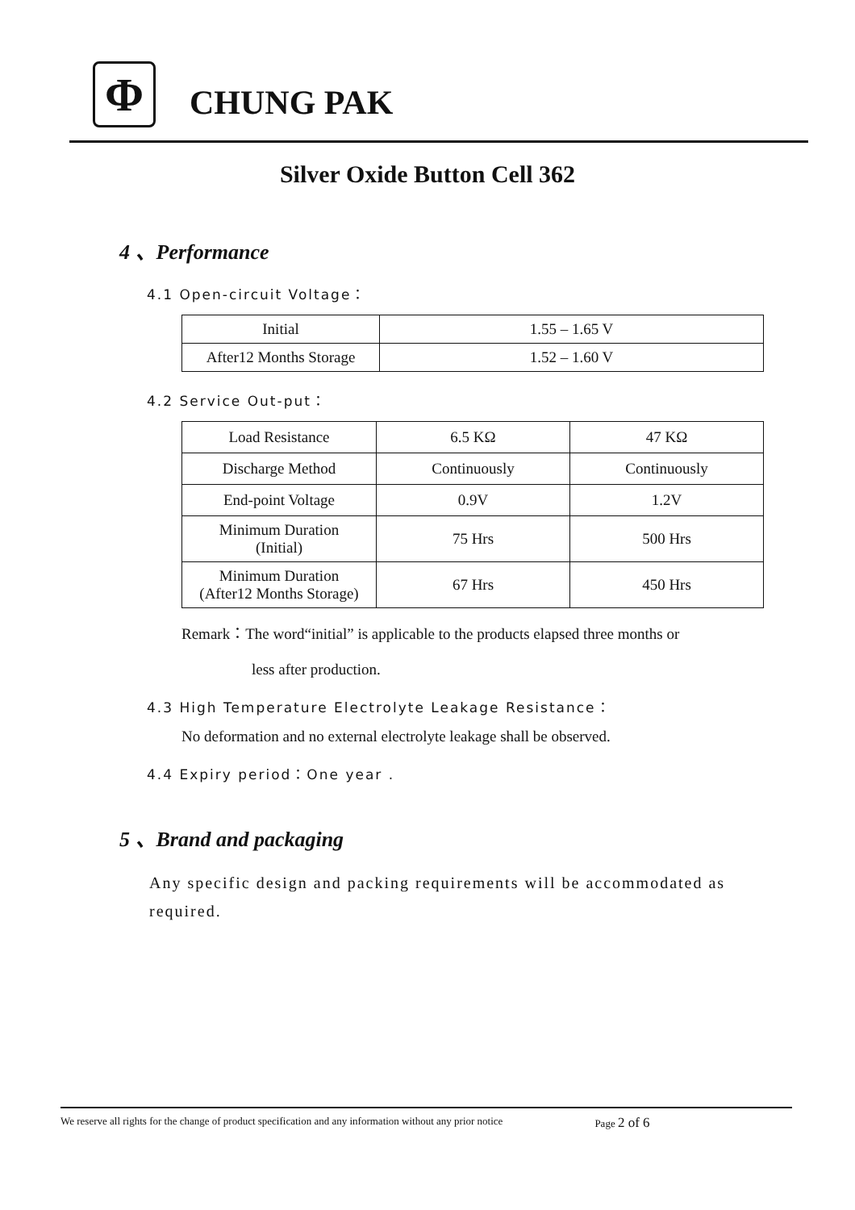Φ
CHUNG PAK
Silver Oxide Button Cell 362
4 、Performance
4.1 Open-circuit Voltage：
| Initial | 1.55 – 1.65 V |
| After12 Months Storage | 1.52 – 1.60 V |
4.2 Service Out-put：
| Load Resistance | 6.5 KΩ | 47 KΩ |
| Discharge Method | Continuously | Continuously |
| End-point Voltage | 0.9V | 1.2V |
| Minimum Duration (Initial) | 75 Hrs | 500 Hrs |
| Minimum Duration (After12 Months Storage) | 67 Hrs | 450 Hrs |
Remark：The word“initial” is applicable to the products elapsed three months or
less after production.
4.3 High Temperature Electrolyte Leakage Resistance：
No deformation and no external electrolyte leakage shall be observed.
4.4 Expiry period：One year .
5 、Brand and packaging
Any specific design and packing requirements will be accommodated as required.
We reserve all rights for the change of product specification and any information without any prior notice Page 2 of 6